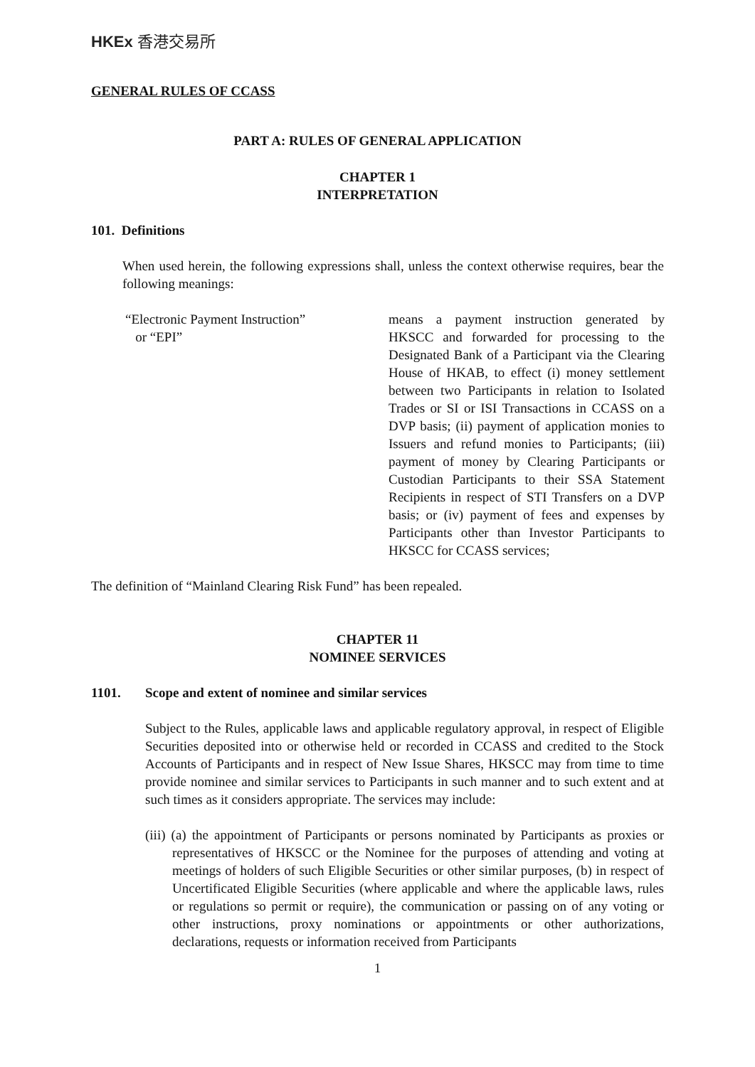HKEx 香港交易所
GENERAL RULES OF CCASS
PART A: RULES OF GENERAL APPLICATION
CHAPTER 1
INTERPRETATION
101. Definitions
When used herein, the following expressions shall, unless the context otherwise requires, bear the following meanings:
“Electronic Payment Instruction”
or “EPI”
means a payment instruction generated by HKSCC and forwarded for processing to the Designated Bank of a Participant via the Clearing House of HKAB, to effect (i) money settlement between two Participants in relation to Isolated Trades or SI or ISI Transactions in CCASS on a DVP basis; (ii) payment of application monies to Issuers and refund monies to Participants; (iii) payment of money by Clearing Participants or Custodian Participants to their SSA Statement Recipients in respect of STI Transfers on a DVP basis; or (iv) payment of fees and expenses by Participants other than Investor Participants to HKSCC for CCASS services;
The definition of “Mainland Clearing Risk Fund” has been repealed.
CHAPTER 11
NOMINEE SERVICES
1101. Scope and extent of nominee and similar services
Subject to the Rules, applicable laws and applicable regulatory approval, in respect of Eligible Securities deposited into or otherwise held or recorded in CCASS and credited to the Stock Accounts of Participants and in respect of New Issue Shares, HKSCC may from time to time provide nominee and similar services to Participants in such manner and to such extent and at such times as it considers appropriate. The services may include:
(iii) (a) the appointment of Participants or persons nominated by Participants as proxies or representatives of HKSCC or the Nominee for the purposes of attending and voting at meetings of holders of such Eligible Securities or other similar purposes, (b) in respect of Uncertificated Eligible Securities (where applicable and where the applicable laws, rules or regulations so permit or require), the communication or passing on of any voting or other instructions, proxy nominations or appointments or other authorizations, declarations, requests or information received from Participants
1